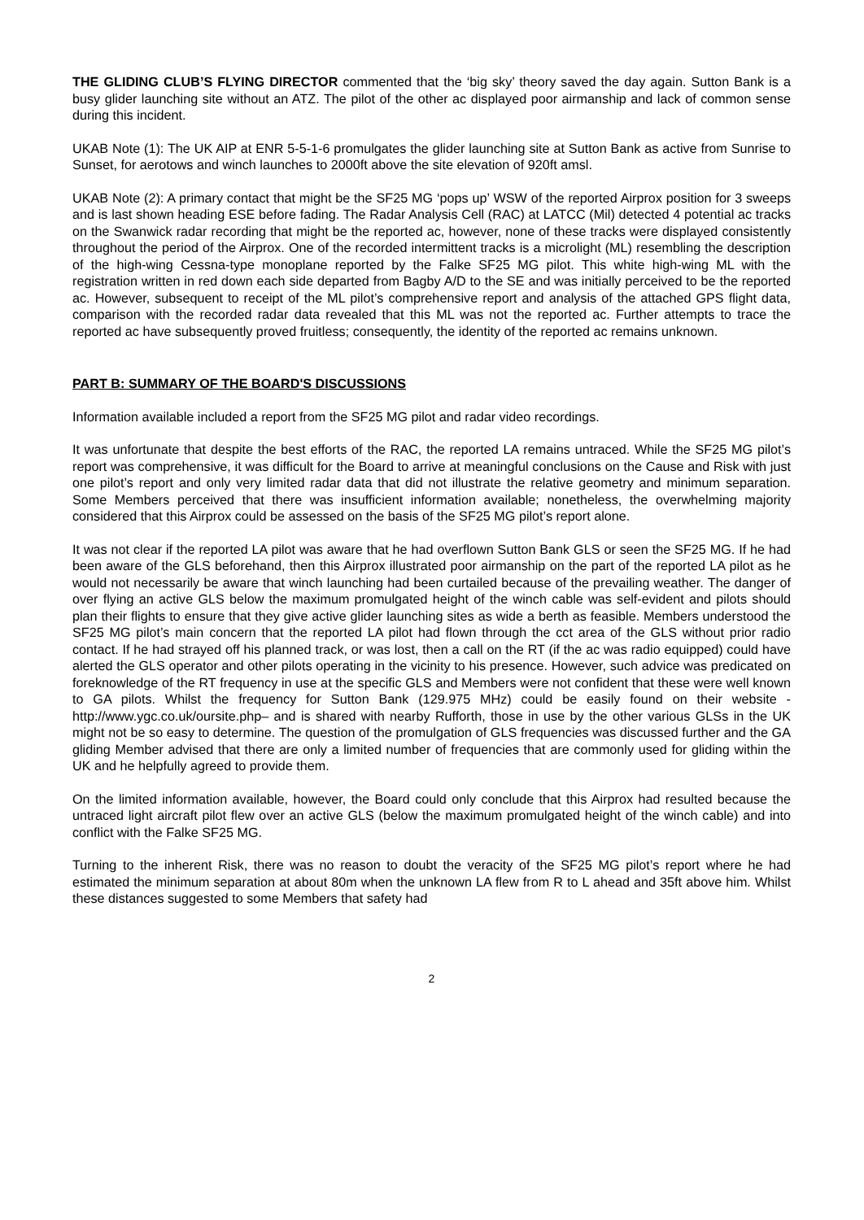THE GLIDING CLUB’S FLYING DIRECTOR commented that the ‘big sky’ theory saved the day again. Sutton Bank is a busy glider launching site without an ATZ. The pilot of the other ac displayed poor airmanship and lack of common sense during this incident.
UKAB Note (1): The UK AIP at ENR 5-5-1-6 promulgates the glider launching site at Sutton Bank as active from Sunrise to Sunset, for aerotows and winch launches to 2000ft above the site elevation of 920ft amsl.
UKAB Note (2): A primary contact that might be the SF25 MG ‘pops up’ WSW of the reported Airprox position for 3 sweeps and is last shown heading ESE before fading. The Radar Analysis Cell (RAC) at LATCC (Mil) detected 4 potential ac tracks on the Swanwick radar recording that might be the reported ac, however, none of these tracks were displayed consistently throughout the period of the Airprox. One of the recorded intermittent tracks is a microlight (ML) resembling the description of the high-wing Cessna-type monoplane reported by the Falke SF25 MG pilot. This white high-wing ML with the registration written in red down each side departed from Bagby A/D to the SE and was initially perceived to be the reported ac. However, subsequent to receipt of the ML pilot’s comprehensive report and analysis of the attached GPS flight data, comparison with the recorded radar data revealed that this ML was not the reported ac. Further attempts to trace the reported ac have subsequently proved fruitless; consequently, the identity of the reported ac remains unknown.
PART B: SUMMARY OF THE BOARD'S DISCUSSIONS
Information available included a report from the SF25 MG pilot and radar video recordings.
It was unfortunate that despite the best efforts of the RAC, the reported LA remains untraced. While the SF25 MG pilot’s report was comprehensive, it was difficult for the Board to arrive at meaningful conclusions on the Cause and Risk with just one pilot’s report and only very limited radar data that did not illustrate the relative geometry and minimum separation. Some Members perceived that there was insufficient information available; nonetheless, the overwhelming majority considered that this Airprox could be assessed on the basis of the SF25 MG pilot’s report alone.
It was not clear if the reported LA pilot was aware that he had overflown Sutton Bank GLS or seen the SF25 MG. If he had been aware of the GLS beforehand, then this Airprox illustrated poor airmanship on the part of the reported LA pilot as he would not necessarily be aware that winch launching had been curtailed because of the prevailing weather. The danger of over flying an active GLS below the maximum promulgated height of the winch cable was self-evident and pilots should plan their flights to ensure that they give active glider launching sites as wide a berth as feasible. Members understood the SF25 MG pilot’s main concern that the reported LA pilot had flown through the cct area of the GLS without prior radio contact. If he had strayed off his planned track, or was lost, then a call on the RT (if the ac was radio equipped) could have alerted the GLS operator and other pilots operating in the vicinity to his presence. However, such advice was predicated on foreknowledge of the RT frequency in use at the specific GLS and Members were not confident that these were well known to GA pilots. Whilst the frequency for Sutton Bank (129.975 MHz) could be easily found on their website - http://www.ygc.co.uk/oursite.php– and is shared with nearby Rufforth, those in use by the other various GLSs in the UK might not be so easy to determine. The question of the promulgation of GLS frequencies was discussed further and the GA gliding Member advised that there are only a limited number of frequencies that are commonly used for gliding within the UK and he helpfully agreed to provide them.
On the limited information available, however, the Board could only conclude that this Airprox had resulted because the untraced light aircraft pilot flew over an active GLS (below the maximum promulgated height of the winch cable) and into conflict with the Falke SF25 MG.
Turning to the inherent Risk, there was no reason to doubt the veracity of the SF25 MG pilot’s report where he had estimated the minimum separation at about 80m when the unknown LA flew from R to L ahead and 35ft above him. Whilst these distances suggested to some Members that safety had
2